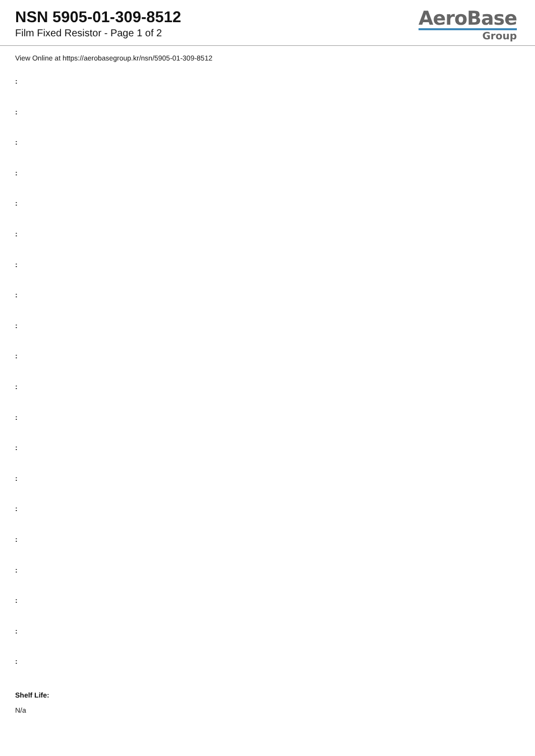NSN 5905-01-309-8512
Film Fixed Resistor - Page 1 of 2
AeroBase
Group
View Online at https://aerobasegroup.kr/nsn/5905-01-309-8512
:
:
:
:
:
:
:
:
:
:
:
:
:
:
:
:
:
:
:
:
Shelf Life:
N/a